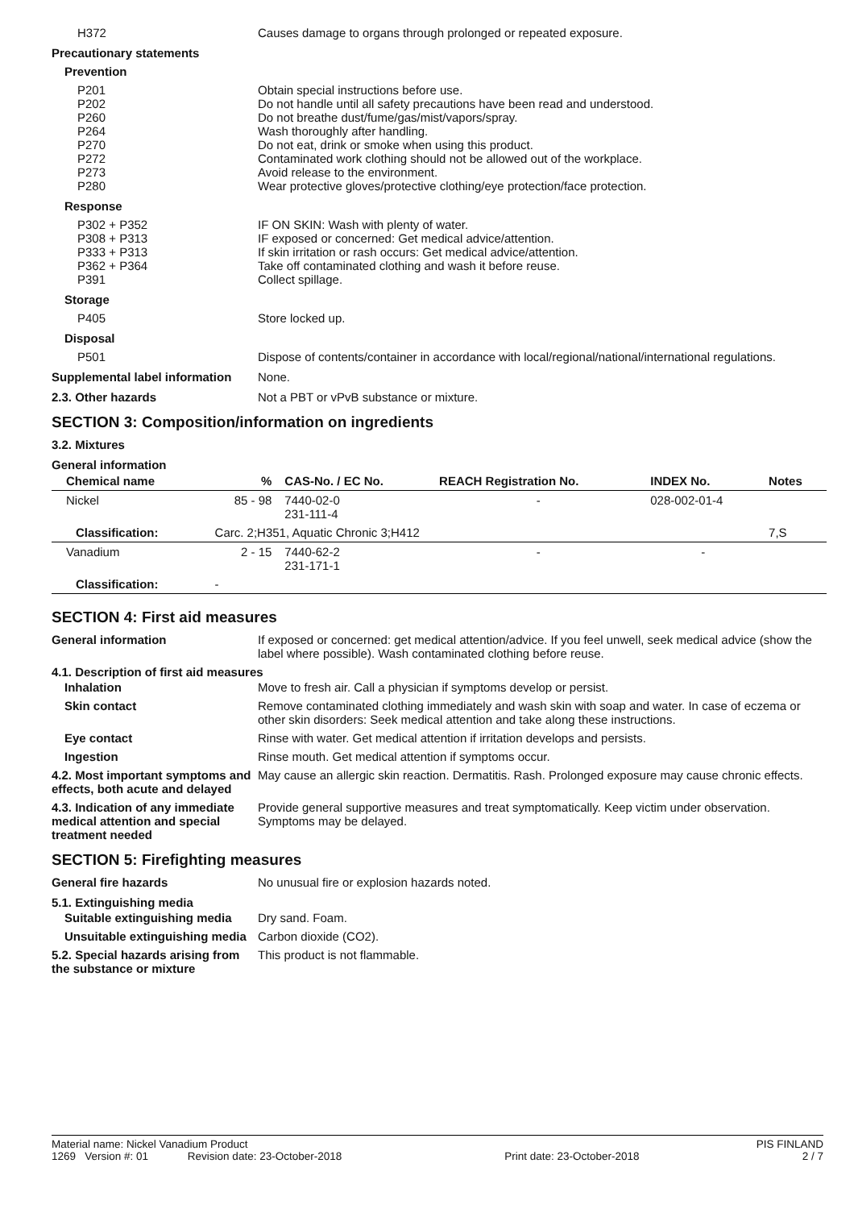H372 Causes damage to organs through prolonged or repeated exposure.
Precautionary statements
Prevention
P201
P202
P260
P264
P270
P272
P273
P280
Obtain special instructions before use.
Do not handle until all safety precautions have been read and understood.
Do not breathe dust/fume/gas/mist/vapors/spray.
Wash thoroughly after handling.
Do not eat, drink or smoke when using this product.
Contaminated work clothing should not be allowed out of the workplace.
Avoid release to the environment.
Wear protective gloves/protective clothing/eye protection/face protection.
Response
P302 + P352
P308 + P313
P333 + P313
P362 + P364
P391
IF ON SKIN: Wash with plenty of water.
IF exposed or concerned: Get medical advice/attention.
If skin irritation or rash occurs: Get medical advice/attention.
Take off contaminated clothing and wash it before reuse.
Collect spillage.
Storage
P405 Store locked up.
Disposal
P501 Dispose of contents/container in accordance with local/regional/national/international regulations.
Supplemental label information
None.
2.3. Other hazards Not a PBT or vPvB substance or mixture.
SECTION 3: Composition/information on ingredients
3.2. Mixtures
General information
| Chemical name | % | CAS-No. / EC No. | REACH Registration No. | INDEX No. | Notes |
| --- | --- | --- | --- | --- | --- |
| Nickel | 85 - 98 | 7440-02-0 231-111-4 | - | 028-002-01-4 | |
| Classification: | Carc. 2;H351, Aquatic Chronic 3;H412 | | | | 7,S |
| Vanadium | 2 - 15 | 7440-62-2 231-171-1 | - | - | |
| Classification: | - | | | | |
SECTION 4: First aid measures
General information If exposed or concerned: get medical attention/advice. If you feel unwell, seek medical advice (show the label where possible). Wash contaminated clothing before reuse.
4.1. Description of first aid measures
Inhalation Move to fresh air. Call a physician if symptoms develop or persist.
Skin contact Remove contaminated clothing immediately and wash skin with soap and water. In case of eczema or other skin disorders: Seek medical attention and take along these instructions.
Eye contact Rinse with water. Get medical attention if irritation develops and persists.
Ingestion Rinse mouth. Get medical attention if symptoms occur.
4.2. Most important symptoms and effects, both acute and delayed
May cause an allergic skin reaction. Dermatitis. Rash. Prolonged exposure may cause chronic effects.
4.3. Indication of any immediate medical attention and special treatment needed
Provide general supportive measures and treat symptomatically. Keep victim under observation. Symptoms may be delayed.
SECTION 5: Firefighting measures
General fire hazards No unusual fire or explosion hazards noted.
5.1. Extinguishing media
Suitable extinguishing media Dry sand. Foam.
Unsuitable extinguishing media
Carbon dioxide (CO2).
5.2. Special hazards arising from the substance or mixture
This product is not flammable.
Material name: Nickel Vanadium Product PIS FINLAND
1269 Version #: 01 Revision date: 23-October-2018 Print date: 23-October-2018 2 / 7